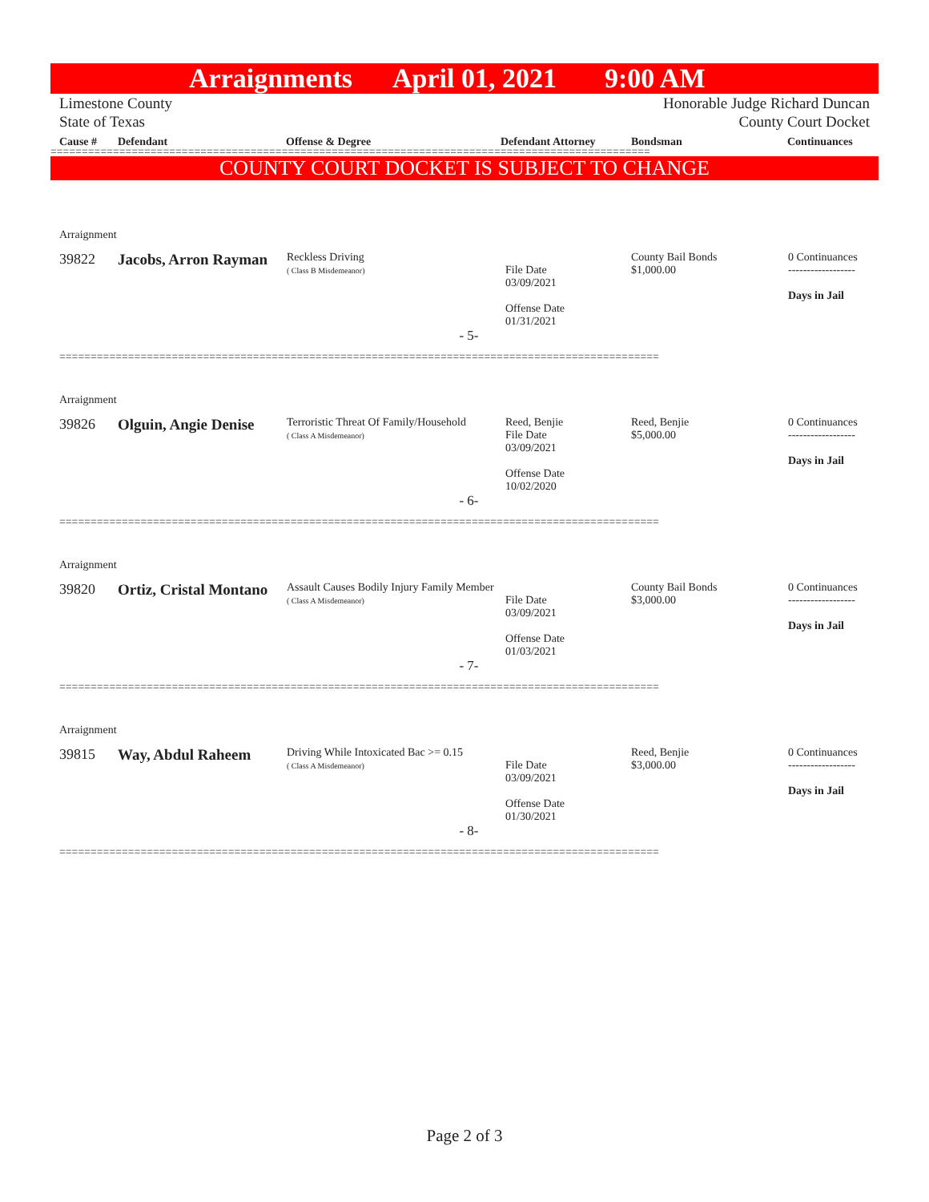Arraignments April 01, 2021 9:00 AM
Limestone County
State of Texas
Honorable Judge Richard Duncan
County Court Docket
Cause # Defendant Offense & Degree Defendant Attorney Bondsman Continuances
================================================================================================
COUNTY COURT DOCKET IS SUBJECT TO CHANGE
| Arraignment | | | | | |
| 39822 | Jacobs, Arron Rayman | Reckless Driving ( Class B Misdemeanor) | File Date 03/09/2021 Offense Date 01/31/2021 | County Bail Bonds $1,000.00 | 0 Continuances ------------------ Days in Jail |
| - 5- | | | | | |
| ================================================================================================ | | | | | |
| Arraignment | | | | | |
| 39826 | Olguin, Angie Denise | Terroristic Threat Of Family/Household ( Class A Misdemeanor) | Reed, Benjie File Date 03/09/2021 Offense Date 10/02/2020 | Reed, Benjie $5,000.00 | 0 Continuances ------------------ Days in Jail |
| - 6- | | | | | |
| ================================================================================================ | | | | | |
| Arraignment | | | | | |
| 39820 | Ortiz, Cristal Montano | Assault Causes Bodily Injury Family Member ( Class A Misdemeanor) | File Date 03/09/2021 Offense Date 01/03/2021 | County Bail Bonds $3,000.00 | 0 Continuances ------------------ Days in Jail |
| - 7- | | | | | |
| ================================================================================================ | | | | | |
| Arraignment | | | | | |
| 39815 | Way, Abdul Raheem | Driving While Intoxicated Bac >= 0.15 ( Class A Misdemeanor) | File Date 03/09/2021 Offense Date 01/30/2021 | Reed, Benjie $3,000.00 | 0 Continuances ------------------ Days in Jail |
| - 8- | | | | | |
| ================================================================================================ | | | | | |
Page 2 of 3